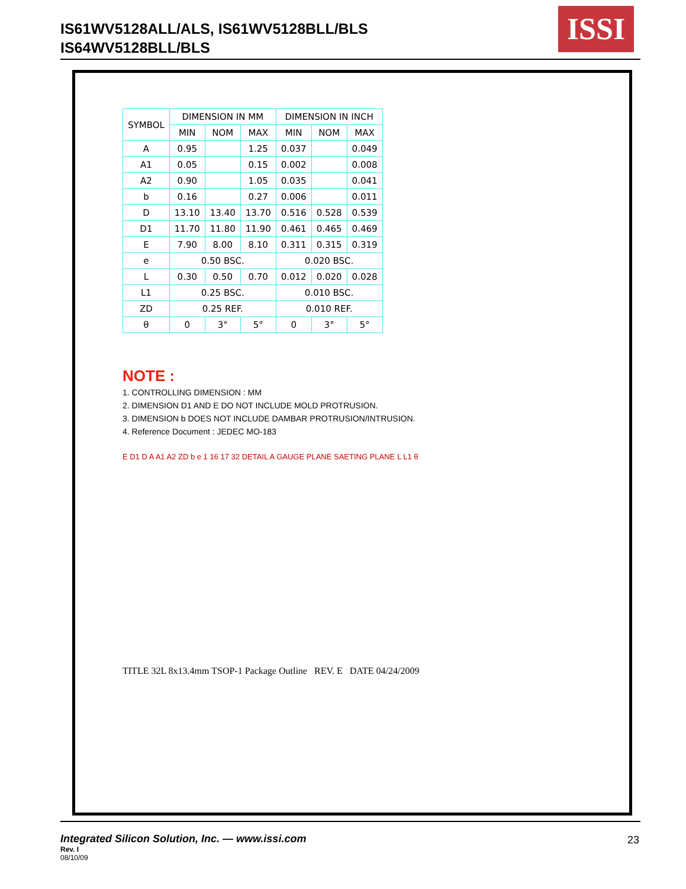IS61WV5128ALL/ALS, IS61WV5128BLL/BLS
IS64WV5128BLL/BLS
ISSI
| SYMBOL | DIMENSION IN MM | | | DIMENSION IN INCH | | |
| --- | --- | --- | --- | --- | --- | --- |
| | MIN | NOM | MAX | MIN | NOM | MAX |
| A | 0.95 | | 1.25 | 0.037 | | 0.049 |
| A1 | 0.05 | | 0.15 | 0.002 | | 0.008 |
| A2 | 0.90 | | 1.05 | 0.035 | | 0.041 |
| b | 0.16 | | 0.27 | 0.006 | | 0.011 |
| D | 13.10 | 13.40 | 13.70 | 0.516 | 0.528 | 0.539 |
| D1 | 11.70 | 11.80 | 11.90 | 0.461 | 0.465 | 0.469 |
| E | 7.90 | 8.00 | 8.10 | 0.311 | 0.315 | 0.319 |
| e | 0.50 BSC. | | | 0.020 BSC. | | |
| L | 0.30 | 0.50 | 0.70 | 0.012 | 0.020 | 0.028 |
| L1 | 0.25 BSC. | | | 0.010 BSC. | | |
| ZD | 0.25 REF. | | | 0.010 REF. | | |
| θ | 0 | 3° | 5° | 0 | 3° | 5° |
NOTE :
1. CONTROLLING DIMENSION : MM
2. DIMENSION D1 AND E DO NOT INCLUDE MOLD PROTRUSION.
3. DIMENSION b DOES NOT INCLUDE DAMBAR PROTRUSION/INTRUSION.
4. Reference Document : JEDEC MO-183
E D1 D A A1 A2 ZD b e 1 16 17 32 DETAIL A GAUGE PLANE SAETING PLANE L L1 θ
TITLE 32L 8x13.4mm TSOP-1 Package Outline REV. E DATE 04/24/2009
Integrated Silicon Solution, Inc. — www.issi.com
Rev. I
08/10/09
23